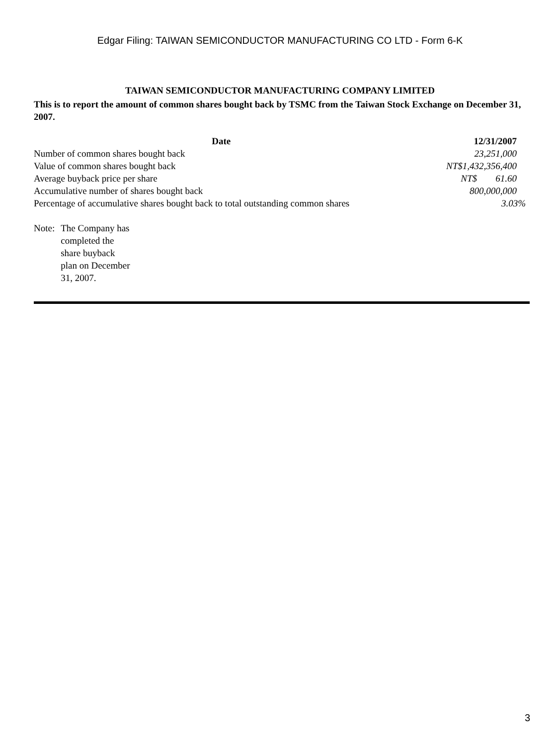Edgar Filing: TAIWAN SEMICONDUCTOR MANUFACTURING CO LTD - Form 6-K
TAIWAN SEMICONDUCTOR MANUFACTURING COMPANY LIMITED
This is to report the amount of common shares bought back by TSMC from the Taiwan Stock Exchange on December 31, 2007.
| Date | 12/31/2007 |
| --- | --- |
| Number of common shares bought back | 23,251,000 |
| Value of common shares bought back | NT$1,432,356,400 |
| Average buyback price per share | NT$ 61.60 |
| Accumulative number of shares bought back | 800,000,000 |
| Percentage of accumulative shares bought back to total outstanding common shares | 3.03% |
Note: The Company has completed the share buyback plan on December 31, 2007.
3